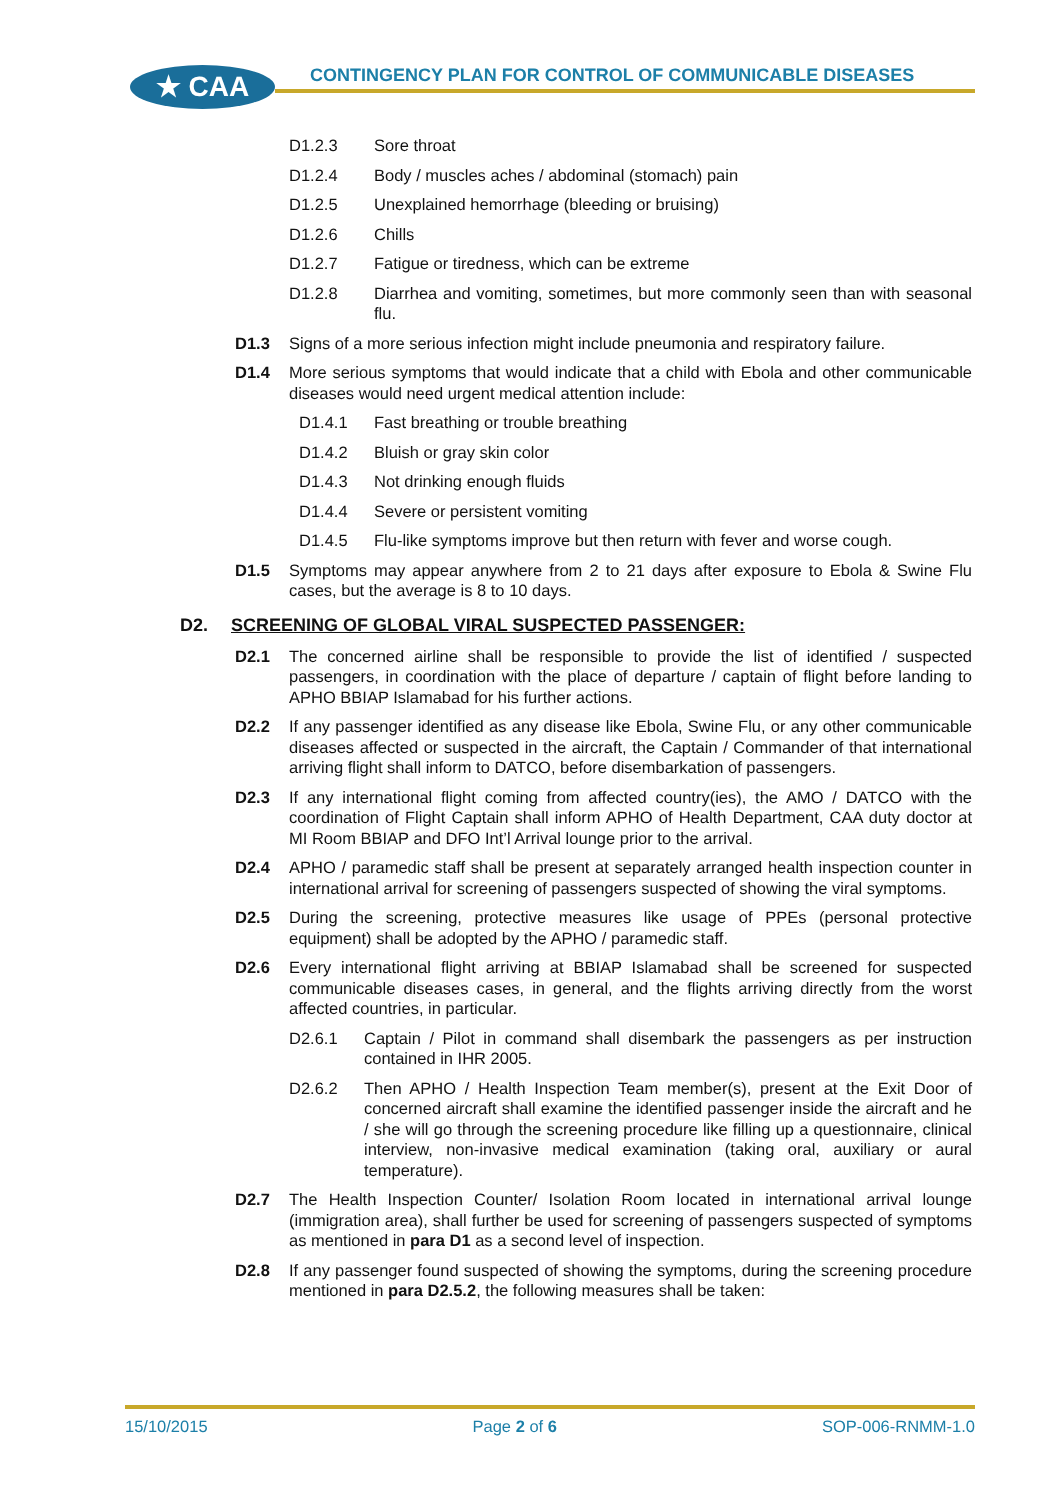★ CAA
CONTINGENCY PLAN FOR CONTROL OF COMMUNICABLE DISEASES
D1.2.3 Sore throat
D1.2.4 Body / muscles aches / abdominal (stomach) pain
D1.2.5 Unexplained hemorrhage (bleeding or bruising)
D1.2.6 Chills
D1.2.7 Fatigue or tiredness, which can be extreme
D1.2.8 Diarrhea and vomiting, sometimes, but more commonly seen than with seasonal flu.
D1.3 Signs of a more serious infection might include pneumonia and respiratory failure.
D1.4 More serious symptoms that would indicate that a child with Ebola and other communicable diseases would need urgent medical attention include:
D1.4.1 Fast breathing or trouble breathing
D1.4.2 Bluish or gray skin color
D1.4.3 Not drinking enough fluids
D1.4.4 Severe or persistent vomiting
D1.4.5 Flu-like symptoms improve but then return with fever and worse cough.
D1.5 Symptoms may appear anywhere from 2 to 21 days after exposure to Ebola & Swine Flu cases, but the average is 8 to 10 days.
D2. SCREENING OF GLOBAL VIRAL SUSPECTED PASSENGER:
D2.1 The concerned airline shall be responsible to provide the list of identified / suspected passengers, in coordination with the place of departure / captain of flight before landing to APHO BBIAP Islamabad for his further actions.
D2.2 If any passenger identified as any disease like Ebola, Swine Flu, or any other communicable diseases affected or suspected in the aircraft, the Captain / Commander of that international arriving flight shall inform to DATCO, before disembarkation of passengers.
D2.3 If any international flight coming from affected country(ies), the AMO / DATCO with the coordination of Flight Captain shall inform APHO of Health Department, CAA duty doctor at MI Room BBIAP and DFO Int’l Arrival lounge prior to the arrival.
D2.4 APHO / paramedic staff shall be present at separately arranged health inspection counter in international arrival for screening of passengers suspected of showing the viral symptoms.
D2.5 During the screening, protective measures like usage of PPEs (personal protective equipment) shall be adopted by the APHO / paramedic staff.
D2.6 Every international flight arriving at BBIAP Islamabad shall be screened for suspected communicable diseases cases, in general, and the flights arriving directly from the worst affected countries, in particular.
D2.6.1 Captain / Pilot in command shall disembark the passengers as per instruction contained in IHR 2005.
D2.6.2 Then APHO / Health Inspection Team member(s), present at the Exit Door of concerned aircraft shall examine the identified passenger inside the aircraft and he / she will go through the screening procedure like filling up a questionnaire, clinical interview, non-invasive medical examination (taking oral, auxiliary or aural temperature).
D2.7 The Health Inspection Counter/ Isolation Room located in international arrival lounge (immigration area), shall further be used for screening of passengers suspected of symptoms as mentioned in para D1 as a second level of inspection.
D2.8 If any passenger found suspected of showing the symptoms, during the screening procedure mentioned in para D2.5.2, the following measures shall be taken:
15/10/2015 Page 2 of 6 SOP-006-RNMM-1.0